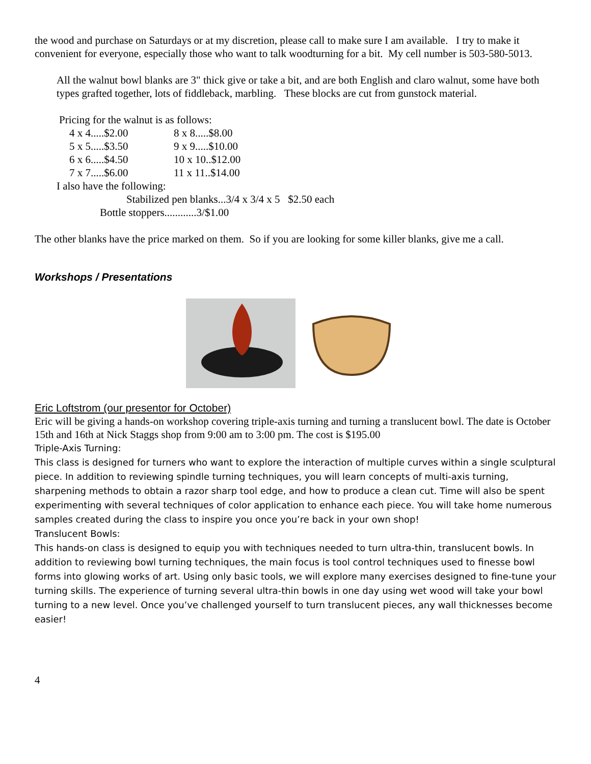the wood and purchase on Saturdays or at my discretion, please call to make sure I am available. I try to make it convenient for everyone, especially those who want to talk woodturning for a bit. My cell number is 503-580-5013.
All the walnut bowl blanks are 3" thick give or take a bit, and are both English and claro walnut, some have both types grafted together, lots of fiddleback, marbling. These blocks are cut from gunstock material.
Pricing for the walnut is as follows:
| 4 x 4.....$2.00 | 8 x 8.....$8.00 |
| 5 x 5.....$3.50 | 9 x 9.....$10.00 |
| 6 x 6.....$4.50 | 10 x 10..$12.00 |
| 7 x 7.....$6.00 | 11 x 11..$14.00 |
I also have the following:
Stabilized pen blanks...3/4 x 3/4 x 5 $2.50 each
Bottle stoppers............3/$1.00
The other blanks have the price marked on them. So if you are looking for some killer blanks, give me a call.
Workshops / Presentations
Eric Loftstrom (our presentor for October)
Eric will be giving a hands-on workshop covering triple-axis turning and turning a translucent bowl. The date is October 15th and 16th at Nick Staggs shop from 9:00 am to 3:00 pm. The cost is $195.00
Triple-Axis Turning:
This class is designed for turners who want to explore the interaction of multiple curves within a single sculptural piece. In addition to reviewing spindle turning techniques, you will learn concepts of multi-axis turning, sharpening methods to obtain a razor sharp tool edge, and how to produce a clean cut. Time will also be spent experimenting with several techniques of color application to enhance each piece. You will take home numerous samples created during the class to inspire you once you’re back in your own shop!
Translucent Bowls:
This hands-on class is designed to equip you with techniques needed to turn ultra-thin, translucent bowls. In addition to reviewing bowl turning techniques, the main focus is tool control techniques used to finesse bowl forms into glowing works of art. Using only basic tools, we will explore many exercises designed to fine-tune your turning skills. The experience of turning several ultra-thin bowls in one day using wet wood will take your bowl turning to a new level. Once you’ve challenged yourself to turn translucent pieces, any wall thicknesses become easier!
4